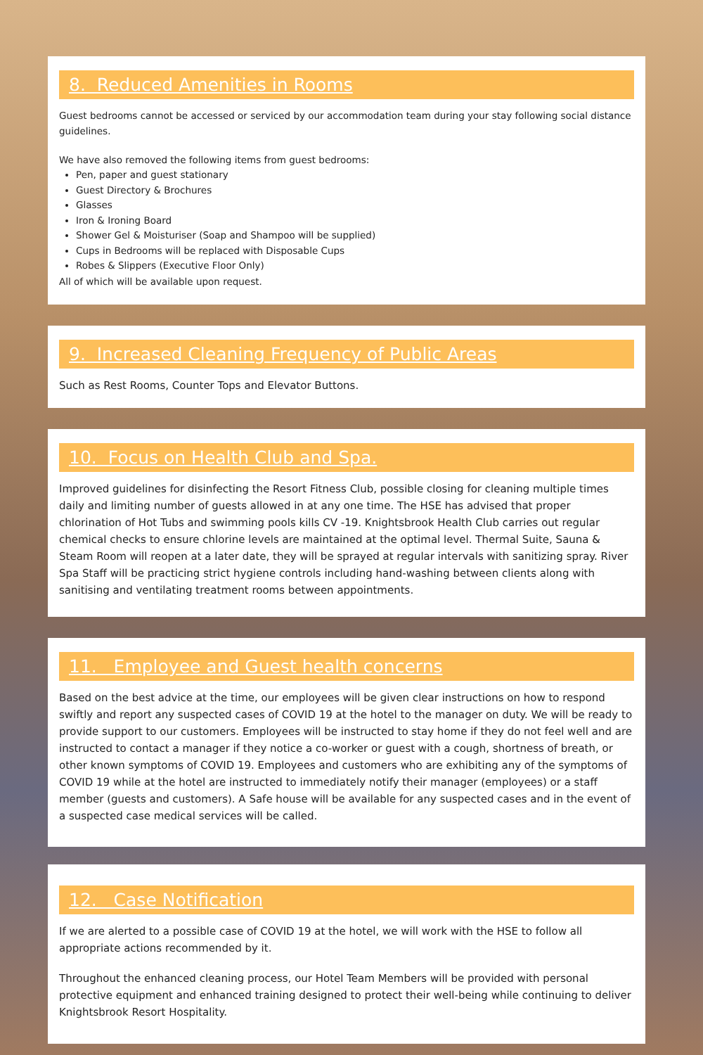8. Reduced Amenities in Rooms
Guest bedrooms cannot be accessed or serviced by our accommodation team during your stay following social distance guidelines.
We have also removed the following items from guest bedrooms:
Pen, paper and guest stationary
Guest Directory & Brochures
Glasses
Iron & Ironing Board
Shower Gel & Moisturiser (Soap and Shampoo will be supplied)
Cups in Bedrooms will be replaced with Disposable Cups
Robes & Slippers (Executive Floor Only)
All of which will be available upon request.
9. Increased Cleaning Frequency of Public Areas
Such as Rest Rooms, Counter Tops and Elevator Buttons.
10. Focus on Health Club and Spa.
Improved guidelines for disinfecting the Resort Fitness Club, possible closing for cleaning multiple times daily and limiting number of guests allowed in at any one time. The HSE has advised that proper chlorination of Hot Tubs and swimming pools kills CV -19. Knightsbrook Health Club carries out regular chemical checks to ensure chlorine levels are maintained at the optimal level. Thermal Suite, Sauna & Steam Room will reopen at a later date, they will be sprayed at regular intervals with sanitizing spray. River Spa Staff will be practicing strict hygiene controls including hand-washing between clients along with sanitising and ventilating treatment rooms between appointments.
11. Employee and Guest health concerns
Based on the best advice at the time, our employees will be given clear instructions on how to respond swiftly and report any suspected cases of COVID 19 at the hotel to the manager on duty. We will be ready to provide support to our customers. Employees will be instructed to stay home if they do not feel well and are instructed to contact a manager if they notice a co-worker or guest with a cough, shortness of breath, or other known symptoms of COVID 19. Employees and customers who are exhibiting any of the symptoms of COVID 19 while at the hotel are instructed to immediately notify their manager (employees) or a staff member (guests and customers). A Safe house will be available for any suspected cases and in the event of a suspected case medical services will be called.
12. Case Notification
If we are alerted to a possible case of COVID 19 at the hotel, we will work with the HSE to follow all appropriate actions recommended by it.
Throughout the enhanced cleaning process, our Hotel Team Members will be provided with personal protective equipment and enhanced training designed to protect their well-being while continuing to deliver Knightsbrook Resort Hospitality.